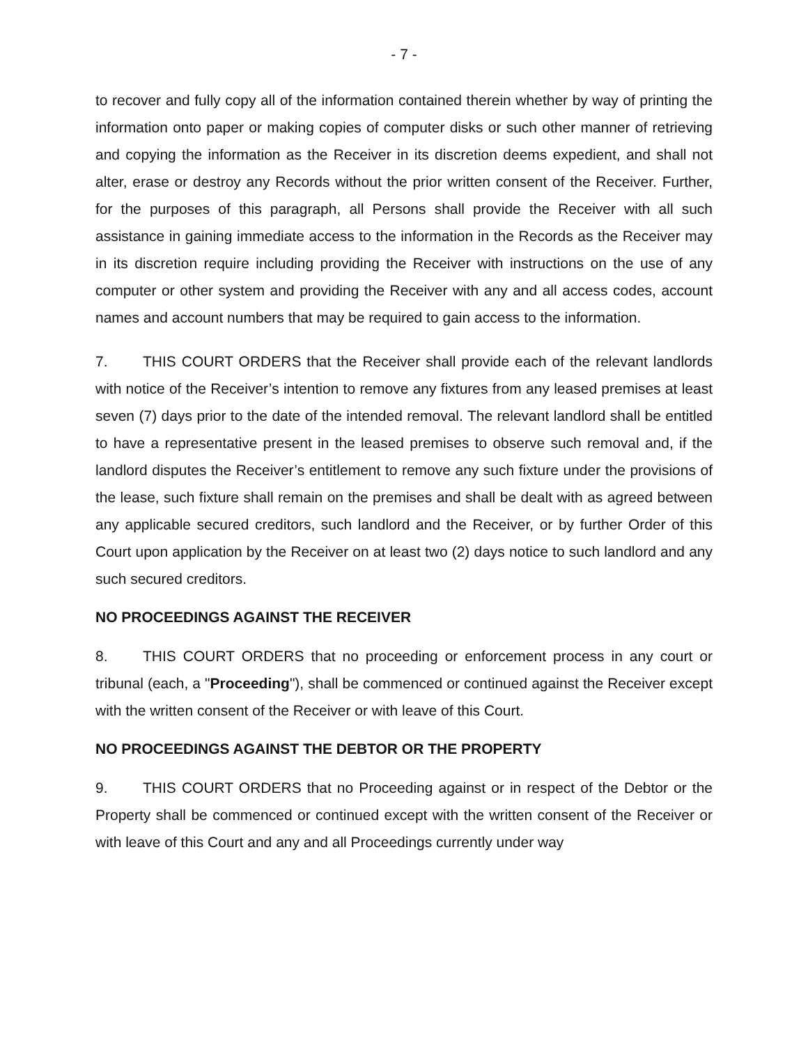- 7 -
to recover and fully copy all of the information contained therein whether by way of printing the information onto paper or making copies of computer disks or such other manner of retrieving and copying the information as the Receiver in its discretion deems expedient, and shall not alter, erase or destroy any Records without the prior written consent of the Receiver. Further, for the purposes of this paragraph, all Persons shall provide the Receiver with all such assistance in gaining immediate access to the information in the Records as the Receiver may in its discretion require including providing the Receiver with instructions on the use of any computer or other system and providing the Receiver with any and all access codes, account names and account numbers that may be required to gain access to the information.
7. THIS COURT ORDERS that the Receiver shall provide each of the relevant landlords with notice of the Receiver’s intention to remove any fixtures from any leased premises at least seven (7) days prior to the date of the intended removal. The relevant landlord shall be entitled to have a representative present in the leased premises to observe such removal and, if the landlord disputes the Receiver’s entitlement to remove any such fixture under the provisions of the lease, such fixture shall remain on the premises and shall be dealt with as agreed between any applicable secured creditors, such landlord and the Receiver, or by further Order of this Court upon application by the Receiver on at least two (2) days notice to such landlord and any such secured creditors.
NO PROCEEDINGS AGAINST THE RECEIVER
8. THIS COURT ORDERS that no proceeding or enforcement process in any court or tribunal (each, a "Proceeding"), shall be commenced or continued against the Receiver except with the written consent of the Receiver or with leave of this Court.
NO PROCEEDINGS AGAINST THE DEBTOR OR THE PROPERTY
9. THIS COURT ORDERS that no Proceeding against or in respect of the Debtor or the Property shall be commenced or continued except with the written consent of the Receiver or with leave of this Court and any and all Proceedings currently under way